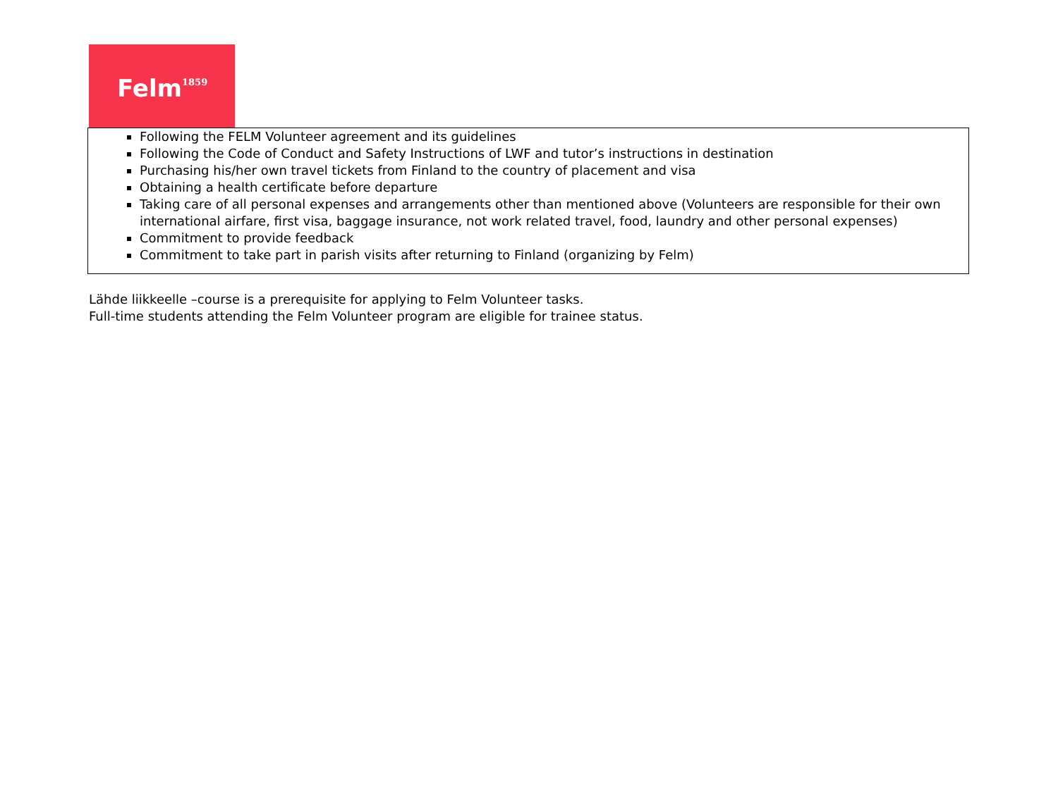Felm<sup>1859</sup>
| Following the FELM Volunteer agreement and its guidelines Following the Code of Conduct and Safety Instructions of LWF and tutor’s instructions in destination Purchasing his/her own travel tickets from Finland to the country of placement and visa Obtaining a health certificate before departure Taking care of all personal expenses and arrangements other than mentioned above (Volunteers are responsible for their own international airfare, first visa, baggage insurance, not work related travel, food, laundry and other personal expenses) Commitment to provide feedback Commitment to take part in parish visits after returning to Finland (organizing by Felm) |
Lähde liikkeelle –course is a prerequisite for applying to Felm Volunteer tasks.
Full-time students attending the Felm Volunteer program are eligible for trainee status.